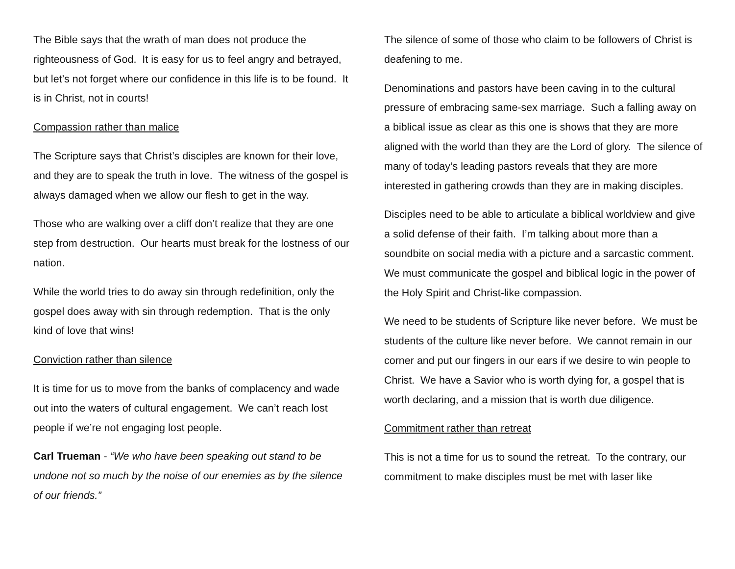The Bible says that the wrath of man does not produce the righteousness of God. It is easy for us to feel angry and betrayed, but let’s not forget where our confidence in this life is to be found. It is in Christ, not in courts!
Compassion rather than malice
The Scripture says that Christ’s disciples are known for their love, and they are to speak the truth in love. The witness of the gospel is always damaged when we allow our flesh to get in the way.
Those who are walking over a cliff don’t realize that they are one step from destruction. Our hearts must break for the lostness of our nation.
While the world tries to do away sin through redefinition, only the gospel does away with sin through redemption. That is the only kind of love that wins!
Conviction rather than silence
It is time for us to move from the banks of complacency and wade out into the waters of cultural engagement. We can’t reach lost people if we’re not engaging lost people.
Carl Trueman - “We who have been speaking out stand to be undone not so much by the noise of our enemies as by the silence of our friends.”
The silence of some of those who claim to be followers of Christ is deafening to me.
Denominations and pastors have been caving in to the cultural pressure of embracing same-sex marriage. Such a falling away on a biblical issue as clear as this one is shows that they are more aligned with the world than they are the Lord of glory. The silence of many of today’s leading pastors reveals that they are more interested in gathering crowds than they are in making disciples.
Disciples need to be able to articulate a biblical worldview and give a solid defense of their faith. I’m talking about more than a soundbite on social media with a picture and a sarcastic comment. We must communicate the gospel and biblical logic in the power of the Holy Spirit and Christ-like compassion.
We need to be students of Scripture like never before. We must be students of the culture like never before. We cannot remain in our corner and put our fingers in our ears if we desire to win people to Christ. We have a Savior who is worth dying for, a gospel that is worth declaring, and a mission that is worth due diligence.
Commitment rather than retreat
This is not a time for us to sound the retreat. To the contrary, our commitment to make disciples must be met with laser like